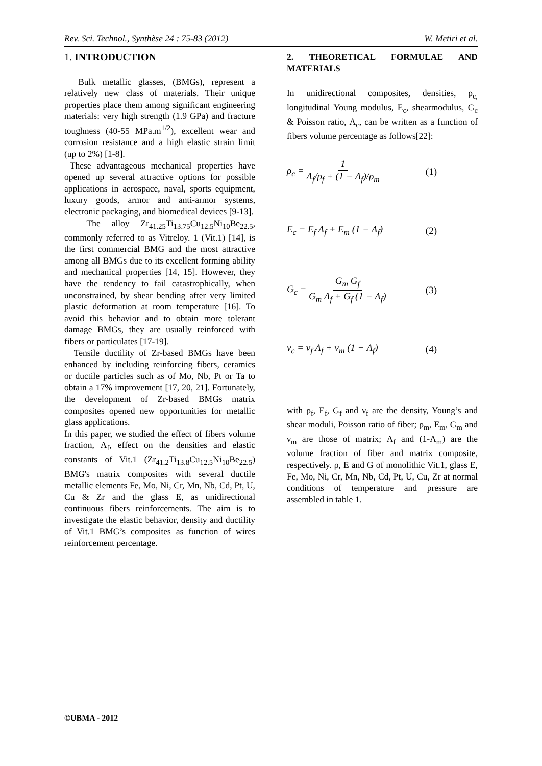Rev. Sci. Technol., Synthèse 24 : 75-83 (2012) W. Metiri et al.
1. INTRODUCTION
Bulk metallic glasses, (BMGs), represent a relatively new class of materials. Their unique properties place them among significant engineering materials: very high strength (1.9 GPa) and fracture toughness (40-55 MPa.m<sup>1/2</sup>), excellent wear and corrosion resistance and a high elastic strain limit (up to 2%) [1-8].
These advantageous mechanical properties have opened up several attractive options for possible applications in aerospace, naval, sports equipment, luxury goods, armor and anti-armor systems, electronic packaging, and biomedical devices [9-13].
The alloy Zr<sub>41.25</sub>Ti<sub>13.75</sub>Cu<sub>12.5</sub>Ni<sub>10</sub>Be<sub>22.5</sub>, commonly referred to as Vitreloy. 1 (Vit.1) [14], is the first commercial BMG and the most attractive among all BMGs due to its excellent forming ability and mechanical properties [14, 15]. However, they have the tendency to fail catastrophically, when unconstrained, by shear bending after very limited plastic deformation at room temperature [16]. To avoid this behavior and to obtain more tolerant damage BMGs, they are usually reinforced with fibers or particulates [17-19].
Tensile ductility of Zr-based BMGs have been enhanced by including reinforcing fibers, ceramics or ductile particles such as of Mo, Nb, Pt or Ta to obtain a 17% improvement [17, 20, 21]. Fortunately, the development of Zr-based BMGs matrix composites opened new opportunities for metallic glass applications.
In this paper, we studied the effect of fibers volume fraction, Λ<sub>f</sub>, effect on the densities and elastic constants of Vit.1 (Zr<sub>41.2</sub>Ti<sub>13.8</sub>Cu<sub>12.5</sub>Ni<sub>10</sub>Be<sub>22.5</sub>) BMG's matrix composites with several ductile metallic elements Fe, Mo, Ni, Cr, Mn, Nb, Cd, Pt, U, Cu & Zr and the glass E, as unidirectional continuous fibers reinforcements. The aim is to investigate the elastic behavior, density and ductility of Vit.1 BMG’s composites as function of wires reinforcement percentage.
2. THEORETICAL FORMULAE AND MATERIALS
In unidirectional composites, densities, ρ<sub>c,</sub> longitudinal Young modulus, E<sub>c</sub>, shearmodulus, G<sub>c</sub> & Poisson ratio, Λ<sub>c</sub>, can be written as a function of fibers volume percentage as follows[22]:
ρ<sub>c</sub> = 1 Λ<sub>f</sub>/ρ<sub>f</sub> + (1 − Λ<sub>f</sub>)/ρ<sub>m</sub> (1)
E<sub>c</sub> = E<sub>f</sub> Λ<sub>f</sub> + E<sub>m</sub> (1 − Λ<sub>f</sub>) (2)
G<sub>c</sub> = G<sub>m</sub> G<sub>f</sub> G<sub>m</sub> Λ<sub>f</sub> + G<sub>f</sub> (1 − Λ<sub>f</sub>) (3)
ν<sub>c</sub> = ν<sub>f</sub> Λ<sub>f</sub> + ν<sub>m</sub> (1 − Λ<sub>f</sub>) (4)
with ρ<sub>f</sub>, E<sub>f</sub>, G<sub>f</sub> and ν<sub>f</sub> are the density, Young’s and shear moduli, Poisson ratio of fiber; ρ<sub>m</sub>, E<sub>m</sub>, G<sub>m</sub> and ν<sub>m</sub> are those of matrix; Λ<sub>f</sub> and (1-Λ<sub>m</sub>) are the volume fraction of fiber and matrix composite, respectively. ρ, E and G of monolithic Vit.1, glass E, Fe, Mo, Ni, Cr, Mn, Nb, Cd, Pt, U, Cu, Zr at normal conditions of temperature and pressure are assembled in table 1.
©UBMA - 2012